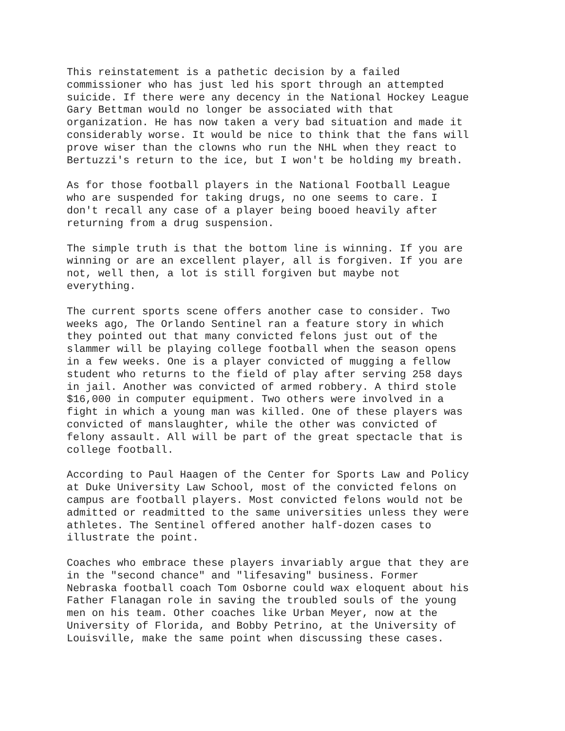This reinstatement is a pathetic decision by a failed commissioner who has just led his sport through an attempted suicide. If there were any decency in the National Hockey League Gary Bettman would no longer be associated with that organization. He has now taken a very bad situation and made it considerably worse. It would be nice to think that the fans will prove wiser than the clowns who run the NHL when they react to Bertuzzi's return to the ice, but I won't be holding my breath.
As for those football players in the National Football League who are suspended for taking drugs, no one seems to care. I don't recall any case of a player being booed heavily after returning from a drug suspension.
The simple truth is that the bottom line is winning. If you are winning or are an excellent player, all is forgiven. If you are not, well then, a lot is still forgiven but maybe not everything.
The current sports scene offers another case to consider. Two weeks ago, The Orlando Sentinel ran a feature story in which they pointed out that many convicted felons just out of the slammer will be playing college football when the season opens in a few weeks. One is a player convicted of mugging a fellow student who returns to the field of play after serving 258 days in jail. Another was convicted of armed robbery. A third stole $16,000 in computer equipment. Two others were involved in a fight in which a young man was killed. One of these players was convicted of manslaughter, while the other was convicted of felony assault. All will be part of the great spectacle that is college football.
According to Paul Haagen of the Center for Sports Law and Policy at Duke University Law School, most of the convicted felons on campus are football players. Most convicted felons would not be admitted or readmitted to the same universities unless they were athletes. The Sentinel offered another half-dozen cases to illustrate the point.
Coaches who embrace these players invariably argue that they are in the "second chance" and "lifesaving" business. Former Nebraska football coach Tom Osborne could wax eloquent about his Father Flanagan role in saving the troubled souls of the young men on his team. Other coaches like Urban Meyer, now at the University of Florida, and Bobby Petrino, at the University of Louisville, make the same point when discussing these cases.